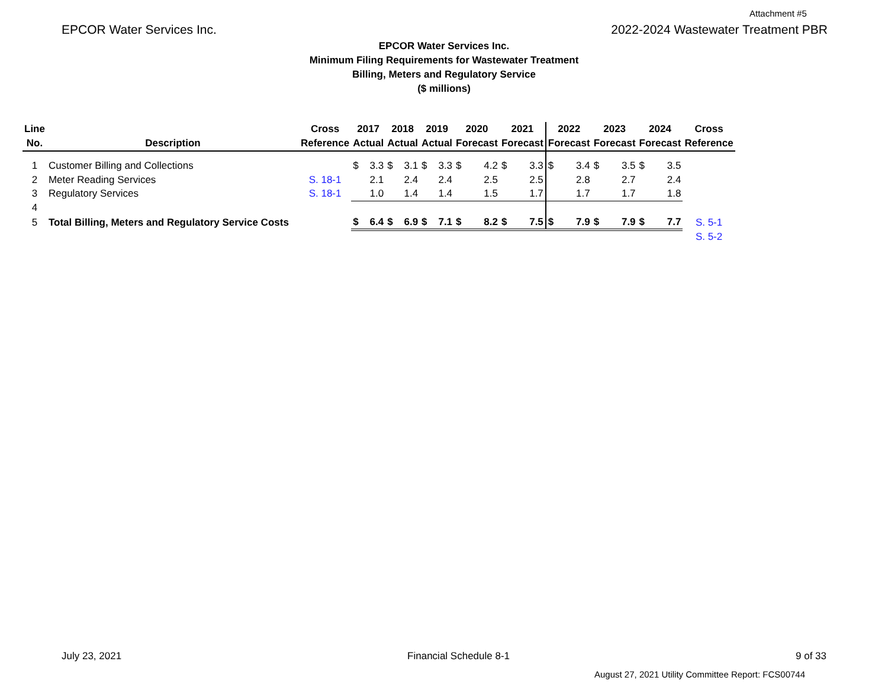Attachment #5
EPCOR Water Services Inc. 2022-2024 Wastewater Treatment PBR
EPCOR Water Services Inc.
Minimum Filing Requirements for Wastewater Treatment
Billing, Meters and Regulatory Service
($ millions)
| Line | | Cross | 2017 | | 2018 | | 2019 | | 2020 | | 2021 | | 2022 | | 2023 | | 2024 | | Cross |
| --- | --- | --- | --- | --- | --- | --- | --- | --- | --- | --- | --- | --- | --- | --- | --- | --- | --- | --- | --- |
| No. | Description | Reference | Actual | | Actual | | Actual | | Forecast | | Forecast | | Forecast | | Forecast | | Forecast | | Reference |
| 1 | Customer Billing and Collections | | $ | 3.3 | $ | 3.1 | $ | 3.3 | $ | 4.2 | $ | 3.3 | $ | 3.4 | $ | 3.5 | $ | 3.5 | |
| 2 | Meter Reading Services | S. 18-1 | | 2.1 | | 2.4 | | 2.4 | | 2.5 | | 2.5 | | 2.8 | | 2.7 | | 2.4 | |
| 3 | Regulatory Services | S. 18-1 | | 1.0 | | 1.4 | | 1.4 | | 1.5 | | 1.7 | | 1.7 | | 1.7 | | 1.8 | |
| 4 | | | | | | | | | | | | | | | | | | | |
| 5 | Total Billing, Meters and Regulatory Service Costs | | $ | 6.4 | $ | 6.9 | $ | 7.1 | $ | 8.2 | $ | 7.5 | $ | 7.9 | $ | 7.9 | $ | 7.7 | S. 5-1 |
| | | | | | | | | | | | | | | | | | | | S. 5-2 |
July 23, 2021 Financial Schedule 8-1 9 of 33
August 27, 2021 Utility Committee Report: FCS00744